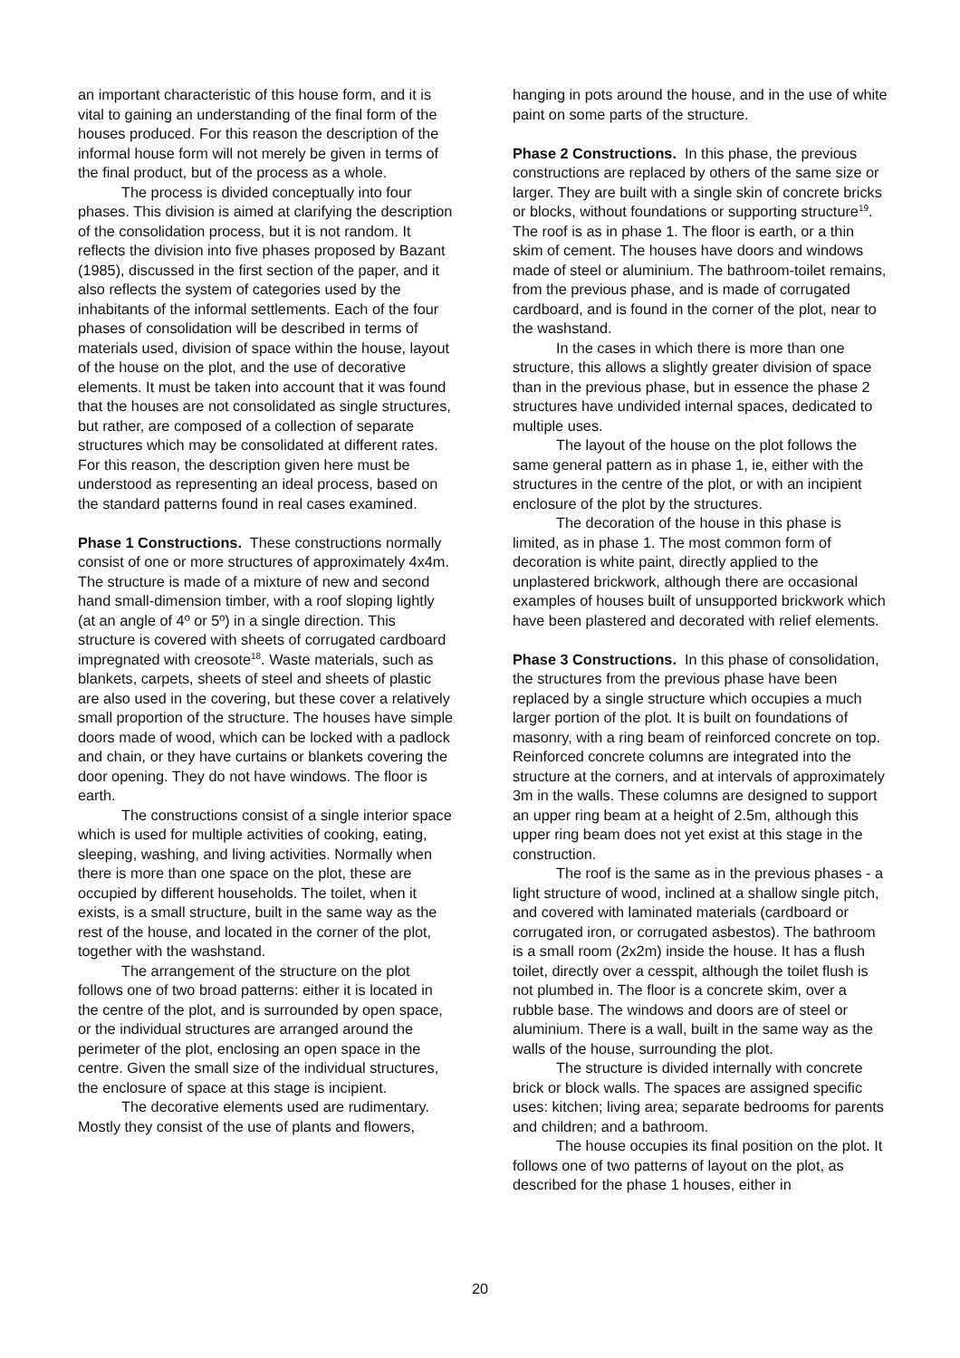an important characteristic of this house form, and it is vital to gaining an understanding of the final form of the houses produced. For this reason the description of the informal house form will not merely be given in terms of the final product, but of the process as a whole.
The process is divided conceptually into four phases. This division is aimed at clarifying the description of the consolidation process, but it is not random. It reflects the division into five phases proposed by Bazant (1985), discussed in the first section of the paper, and it also reflects the system of categories used by the inhabitants of the informal settlements. Each of the four phases of consolidation will be described in terms of materials used, division of space within the house, layout of the house on the plot, and the use of decorative elements. It must be taken into account that it was found that the houses are not consolidated as single structures, but rather, are composed of a collection of separate structures which may be consolidated at different rates. For this reason, the description given here must be understood as representing an ideal process, based on the standard patterns found in real cases examined.
Phase 1 Constructions. These constructions normally consist of one or more structures of approximately 4x4m. The structure is made of a mixture of new and second hand small-dimension timber, with a roof sloping lightly (at an angle of 4º or 5º) in a single direction. This structure is covered with sheets of corrugated cardboard impregnated with creosote<sup>18</sup>. Waste materials, such as blankets, carpets, sheets of steel and sheets of plastic are also used in the covering, but these cover a relatively small proportion of the structure. The houses have simple doors made of wood, which can be locked with a padlock and chain, or they have curtains or blankets covering the door opening. They do not have windows. The floor is earth.
The constructions consist of a single interior space which is used for multiple activities of cooking, eating, sleeping, washing, and living activities. Normally when there is more than one space on the plot, these are occupied by different households. The toilet, when it exists, is a small structure, built in the same way as the rest of the house, and located in the corner of the plot, together with the washstand.
The arrangement of the structure on the plot follows one of two broad patterns: either it is located in the centre of the plot, and is surrounded by open space, or the individual structures are arranged around the perimeter of the plot, enclosing an open space in the centre. Given the small size of the individual structures, the enclosure of space at this stage is incipient.
The decorative elements used are rudimentary. Mostly they consist of the use of plants and flowers,
hanging in pots around the house, and in the use of white paint on some parts of the structure.
Phase 2 Constructions. In this phase, the previous constructions are replaced by others of the same size or larger. They are built with a single skin of concrete bricks or blocks, without foundations or supporting structure<sup>19</sup>. The roof is as in phase 1. The floor is earth, or a thin skim of cement. The houses have doors and windows made of steel or aluminium. The bathroom-toilet remains, from the previous phase, and is made of corrugated cardboard, and is found in the corner of the plot, near to the washstand.
In the cases in which there is more than one structure, this allows a slightly greater division of space than in the previous phase, but in essence the phase 2 structures have undivided internal spaces, dedicated to multiple uses.
The layout of the house on the plot follows the same general pattern as in phase 1, ie, either with the structures in the centre of the plot, or with an incipient enclosure of the plot by the structures.
The decoration of the house in this phase is limited, as in phase 1. The most common form of decoration is white paint, directly applied to the unplastered brickwork, although there are occasional examples of houses built of unsupported brickwork which have been plastered and decorated with relief elements.
Phase 3 Constructions. In this phase of consolidation, the structures from the previous phase have been replaced by a single structure which occupies a much larger portion of the plot. It is built on foundations of masonry, with a ring beam of reinforced concrete on top. Reinforced concrete columns are integrated into the structure at the corners, and at intervals of approximately 3m in the walls. These columns are designed to support an upper ring beam at a height of 2.5m, although this upper ring beam does not yet exist at this stage in the construction.
The roof is the same as in the previous phases - a light structure of wood, inclined at a shallow single pitch, and covered with laminated materials (cardboard or corrugated iron, or corrugated asbestos). The bathroom is a small room (2x2m) inside the house. It has a flush toilet, directly over a cesspit, although the toilet flush is not plumbed in. The floor is a concrete skim, over a rubble base. The windows and doors are of steel or aluminium. There is a wall, built in the same way as the walls of the house, surrounding the plot.
The structure is divided internally with concrete brick or block walls. The spaces are assigned specific uses: kitchen; living area; separate bedrooms for parents and children; and a bathroom.
The house occupies its final position on the plot. It follows one of two patterns of layout on the plot, as described for the phase 1 houses, either in
20